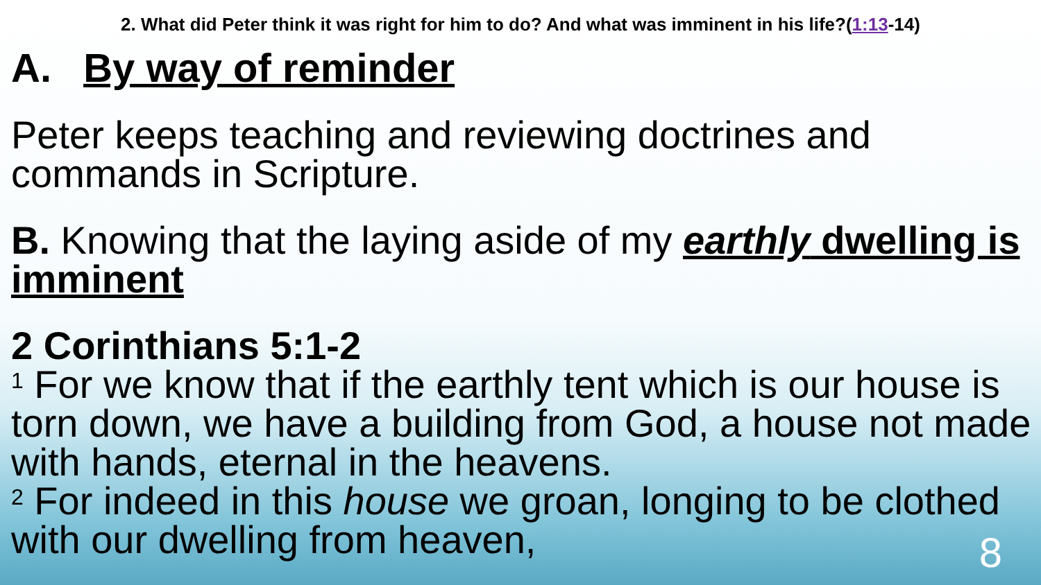2. What did Peter think it was right for him to do? And what was imminent in his life?(1:13-14)
A. By way of reminder
Peter keeps teaching and reviewing doctrines and commands in Scripture.
B. Knowing that the laying aside of my earthly dwelling is imminent
2 Corinthians 5:1-2
<sup>1</sup> For we know that if the earthly tent which is our house is torn down, we have a building from God, a house not made with hands, eternal in the heavens.
<sup>2</sup> For indeed in this house we groan, longing to be clothed with our dwelling from heaven,
8